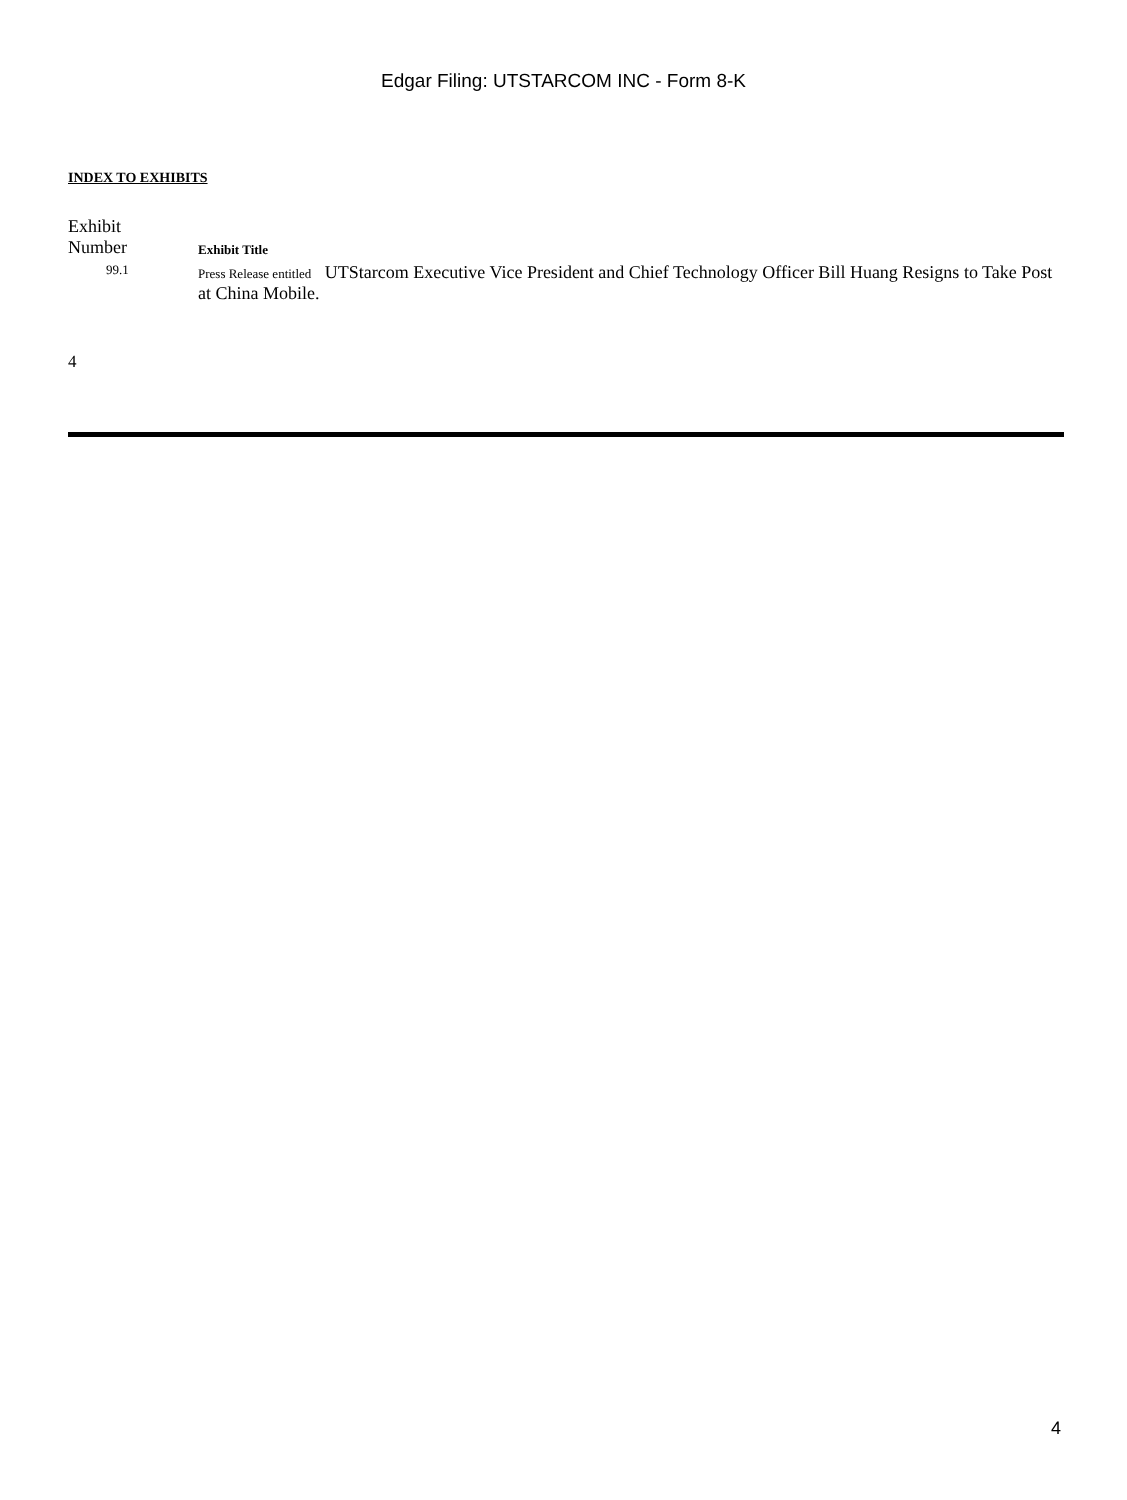Edgar Filing: UTSTARCOM INC - Form 8-K
INDEX TO EXHIBITS
| Exhibit Number | Exhibit Title |
| --- | --- |
| 99.1 | Press Release entitled UTStarcom Executive Vice President and Chief Technology Officer Bill Huang Resigns to Take Post at China Mobile. |
4
4